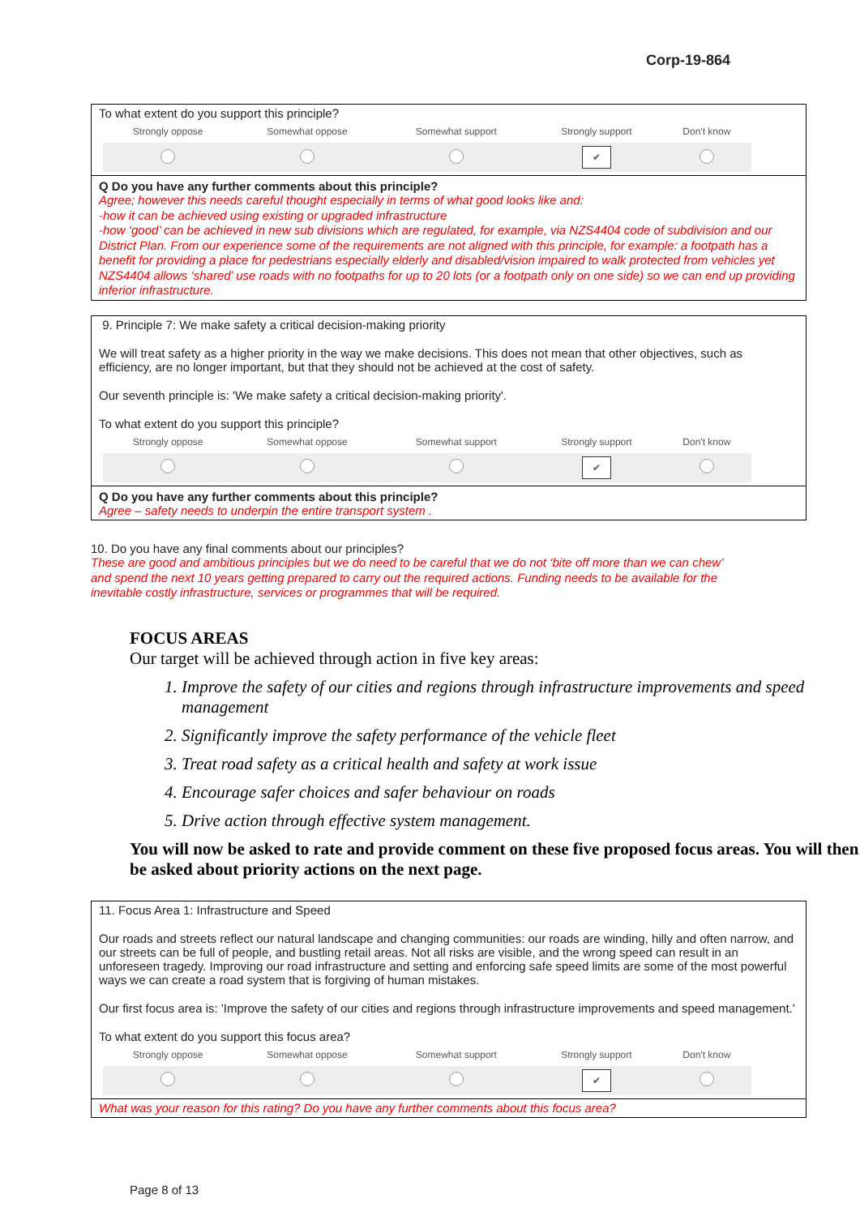Corp-19-864
To what extent do you support this principle?
| Strongly oppose | Somewhat oppose | Somewhat support | Strongly support | Don't know |
| --- | --- | --- | --- | --- |
| | | | ✔ | |
Q Do you have any further comments about this principle?
Agree; however this needs careful thought especially in terms of what good looks like and:
-how it can be achieved using existing or upgraded infrastructure
-how ‘good’ can be achieved in new sub divisions which are regulated, for example, via NZS4404 code of subdivision and our District Plan. From our experience some of the requirements are not aligned with this principle, for example: a footpath has a benefit for providing a place for pedestrians especially elderly and disabled/vision impaired to walk protected from vehicles yet NZS4404 allows ‘shared’ use roads with no footpaths for up to 20 lots (or a footpath only on one side) so we can end up providing inferior infrastructure.
9. Principle 7: We make safety a critical decision-making priority
We will treat safety as a higher priority in the way we make decisions. This does not mean that other objectives, such as efficiency, are no longer important, but that they should not be achieved at the cost of safety.
Our seventh principle is: 'We make safety a critical decision-making priority'.
To what extent do you support this principle?
| Strongly oppose | Somewhat oppose | Somewhat support | Strongly support | Don't know |
| --- | --- | --- | --- | --- |
| | | | ✔ | |
Q Do you have any further comments about this principle?
Agree – safety needs to underpin the entire transport system .
10. Do you have any final comments about our principles?
These are good and ambitious principles but we do need to be careful that we do not ‘bite off more than we can chew’ and spend the next 10 years getting prepared to carry out the required actions. Funding needs to be available for the inevitable costly infrastructure, services or programmes that will be required.
FOCUS AREAS
Our target will be achieved through action in five key areas:
1. Improve the safety of our cities and regions through infrastructure improvements and speed management
2. Significantly improve the safety performance of the vehicle fleet
3. Treat road safety as a critical health and safety at work issue
4. Encourage safer choices and safer behaviour on roads
5. Drive action through effective system management.
You will now be asked to rate and provide comment on these five proposed focus areas. You will then be asked about priority actions on the next page.
11. Focus Area 1: Infrastructure and Speed
Our roads and streets reflect our natural landscape and changing communities: our roads are winding, hilly and often narrow, and our streets can be full of people, and bustling retail areas. Not all risks are visible, and the wrong speed can result in an unforeseen tragedy. Improving our road infrastructure and setting and enforcing safe speed limits are some of the most powerful ways we can create a road system that is forgiving of human mistakes.
Our first focus area is: 'Improve the safety of our cities and regions through infrastructure improvements and speed management.'
To what extent do you support this focus area?
| Strongly oppose | Somewhat oppose | Somewhat support | Strongly support | Don't know |
| --- | --- | --- | --- | --- |
| | | | ✔ | |
What was your reason for this rating? Do you have any further comments about this focus area?
Page 8 of 13